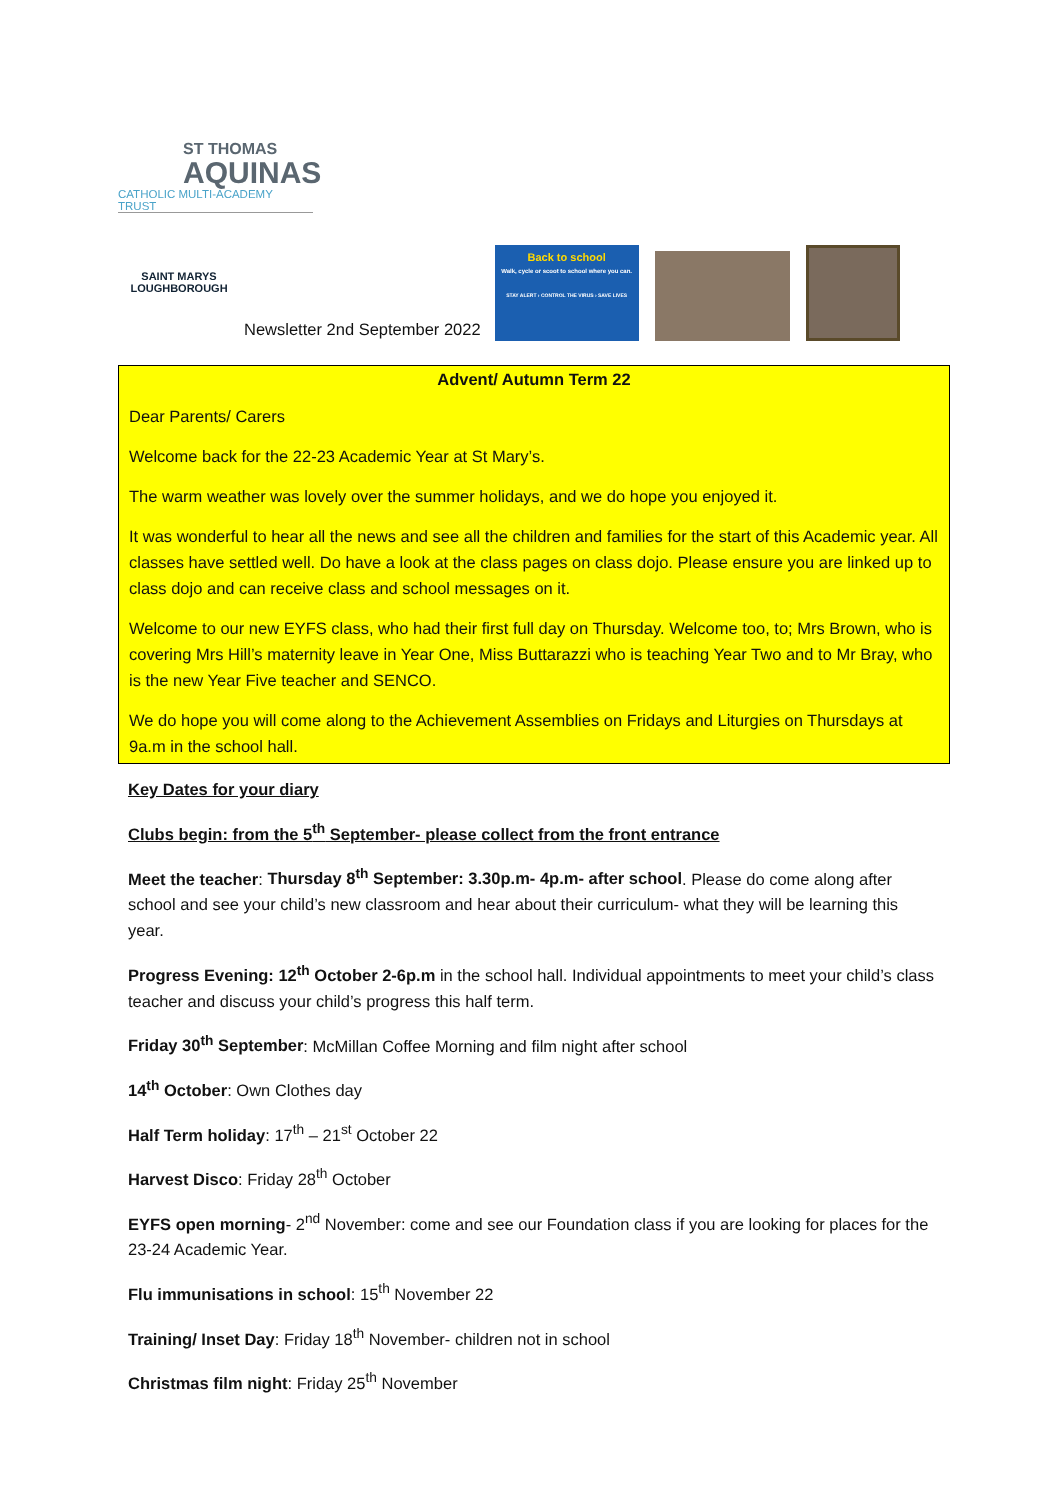ST THOMAS
AQUINAS
CATHOLIC MULTI-ACADEMY TRUST
SAINT MARYS
LOUGHBOROUGH
Newsletter 2nd September 2022
Back to school
Walk, cycle or scoot to school where you can.
STAY ALERT › CONTROL THE VIRUS › SAVE LIVES
Advent/ Autumn Term 22
Dear Parents/ Carers
Welcome back for the 22-23 Academic Year at St Mary’s.
The warm weather was lovely over the summer holidays, and we do hope you enjoyed it.
It was wonderful to hear all the news and see all the children and families for the start of this Academic year. All classes have settled well. Do have a look at the class pages on class dojo. Please ensure you are linked up to class dojo and can receive class and school messages on it.
Welcome to our new EYFS class, who had their first full day on Thursday. Welcome too, to; Mrs Brown, who is covering Mrs Hill’s maternity leave in Year One, Miss Buttarazzi who is teaching Year Two and to Mr Bray, who is the new Year Five teacher and SENCO.
We do hope you will come along to the Achievement Assemblies on Fridays and Liturgies on Thursdays at 9a.m in the school hall.
Key Dates for your diary
Clubs begin: from the 5<sup>th</sup> September- please collect from the front entrance
Meet the teacher: Thursday 8<sup>th</sup> September: 3.30p.m- 4p.m- after school. Please do come along after school and see your child’s new classroom and hear about their curriculum- what they will be learning this year.
Progress Evening: 12<sup>th</sup> October 2-6p.m in the school hall. Individual appointments to meet your child’s class teacher and discuss your child’s progress this half term.
Friday 30<sup>th</sup> September: McMillan Coffee Morning and film night after school
14<sup>th</sup> October: Own Clothes day
Half Term holiday: 17<sup>th</sup> – 21<sup>st</sup> October 22
Harvest Disco: Friday 28<sup>th</sup> October
EYFS open morning- 2<sup>nd</sup> November: come and see our Foundation class if you are looking for places for the 23-24 Academic Year.
Flu immunisations in school: 15<sup>th</sup> November 22
Training/ Inset Day: Friday 18<sup>th</sup> November- children not in school
Christmas film night: Friday 25<sup>th</sup> November